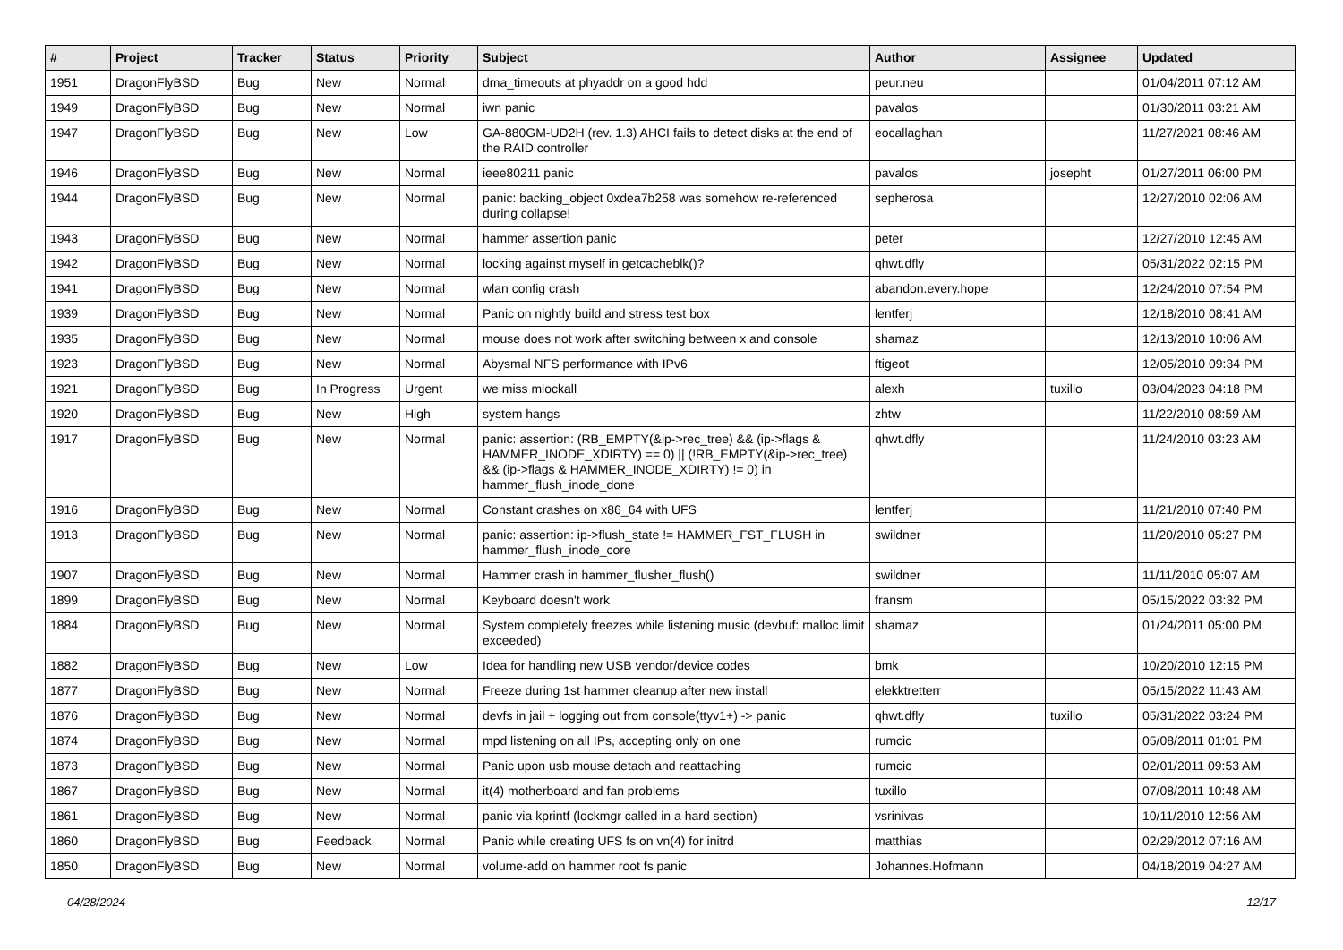| # | Project | Tracker | Status | Priority | Subject | Author | Assignee | Updated |
| --- | --- | --- | --- | --- | --- | --- | --- | --- |
| 1951 | DragonFlyBSD | Bug | New | Normal | dma_timeouts at phyaddr on a good hdd | peur.neu | | 01/04/2011 07:12 AM |
| 1949 | DragonFlyBSD | Bug | New | Normal | iwn panic | pavalos | | 01/30/2011 03:21 AM |
| 1947 | DragonFlyBSD | Bug | New | Low | GA-880GM-UD2H (rev. 1.3) AHCI fails to detect disks at the end of the RAID controller | eocallaghan | | 11/27/2021 08:46 AM |
| 1946 | DragonFlyBSD | Bug | New | Normal | ieee80211 panic | pavalos | josepht | 01/27/2011 06:00 PM |
| 1944 | DragonFlyBSD | Bug | New | Normal | panic: backing_object 0xdea7b258 was somehow re-referenced during collapse! | sepherosa | | 12/27/2010 02:06 AM |
| 1943 | DragonFlyBSD | Bug | New | Normal | hammer assertion panic | peter | | 12/27/2010 12:45 AM |
| 1942 | DragonFlyBSD | Bug | New | Normal | locking against myself in getcacheblk()? | qhwt.dfly | | 05/31/2022 02:15 PM |
| 1941 | DragonFlyBSD | Bug | New | Normal | wlan config crash | abandon.every.hope | | 12/24/2010 07:54 PM |
| 1939 | DragonFlyBSD | Bug | New | Normal | Panic on nightly build and stress test box | lentferj | | 12/18/2010 08:41 AM |
| 1935 | DragonFlyBSD | Bug | New | Normal | mouse does not work after switching between x and console | shamaz | | 12/13/2010 10:06 AM |
| 1923 | DragonFlyBSD | Bug | New | Normal | Abysmal NFS performance with IPv6 | ftigeot | | 12/05/2010 09:34 PM |
| 1921 | DragonFlyBSD | Bug | In Progress | Urgent | we miss mlockall | alexh | tuxillo | 03/04/2023 04:18 PM |
| 1920 | DragonFlyBSD | Bug | New | High | system hangs | zhtw | | 11/22/2010 08:59 AM |
| 1917 | DragonFlyBSD | Bug | New | Normal | panic: assertion: (RB_EMPTY(&ip->rec_tree) && (ip->flags & HAMMER_INODE_XDIRTY) == 0) // (!RB_EMPTY(&ip->rec_tree) && (ip->flags & HAMMER_INODE_XDIRTY) != 0) in hammer_flush_inode_done | qhwt.dfly | | 11/24/2010 03:23 AM |
| 1916 | DragonFlyBSD | Bug | New | Normal | Constant crashes on x86_64 with UFS | lentferj | | 11/21/2010 07:40 PM |
| 1913 | DragonFlyBSD | Bug | New | Normal | panic: assertion: ip->flush_state != HAMMER_FST_FLUSH in hammer_flush_inode_core | swildner | | 11/20/2010 05:27 PM |
| 1907 | DragonFlyBSD | Bug | New | Normal | Hammer crash in hammer_flusher_flush() | swildner | | 11/11/2010 05:07 AM |
| 1899 | DragonFlyBSD | Bug | New | Normal | Keyboard doesn't work | fransm | | 05/15/2022 03:32 PM |
| 1884 | DragonFlyBSD | Bug | New | Normal | System completely freezes while listening music (devbuf: malloc limit exceeded) | shamaz | | 01/24/2011 05:00 PM |
| 1882 | DragonFlyBSD | Bug | New | Low | Idea for handling new USB vendor/device codes | bmk | | 10/20/2010 12:15 PM |
| 1877 | DragonFlyBSD | Bug | New | Normal | Freeze during 1st hammer cleanup after new install | elekktretterr | | 05/15/2022 11:43 AM |
| 1876 | DragonFlyBSD | Bug | New | Normal | devfs in jail + logging out from console(ttyv1+) -> panic | qhwt.dfly | tuxillo | 05/31/2022 03:24 PM |
| 1874 | DragonFlyBSD | Bug | New | Normal | mpd listening on all IPs, accepting only on one | rumcic | | 05/08/2011 01:01 PM |
| 1873 | DragonFlyBSD | Bug | New | Normal | Panic upon usb mouse detach and reattaching | rumcic | | 02/01/2011 09:53 AM |
| 1867 | DragonFlyBSD | Bug | New | Normal | it(4) motherboard and fan problems | tuxillo | | 07/08/2011 10:48 AM |
| 1861 | DragonFlyBSD | Bug | New | Normal | panic via kprintf (lockmgr called in a hard section) | vsrinivas | | 10/11/2010 12:56 AM |
| 1860 | DragonFlyBSD | Bug | Feedback | Normal | Panic while creating UFS fs on vn(4) for initrd | matthias | | 02/29/2012 07:16 AM |
| 1850 | DragonFlyBSD | Bug | New | Normal | volume-add on hammer root fs panic | Johannes.Hofmann | | 04/18/2019 04:27 AM |
04/28/2024 12/17